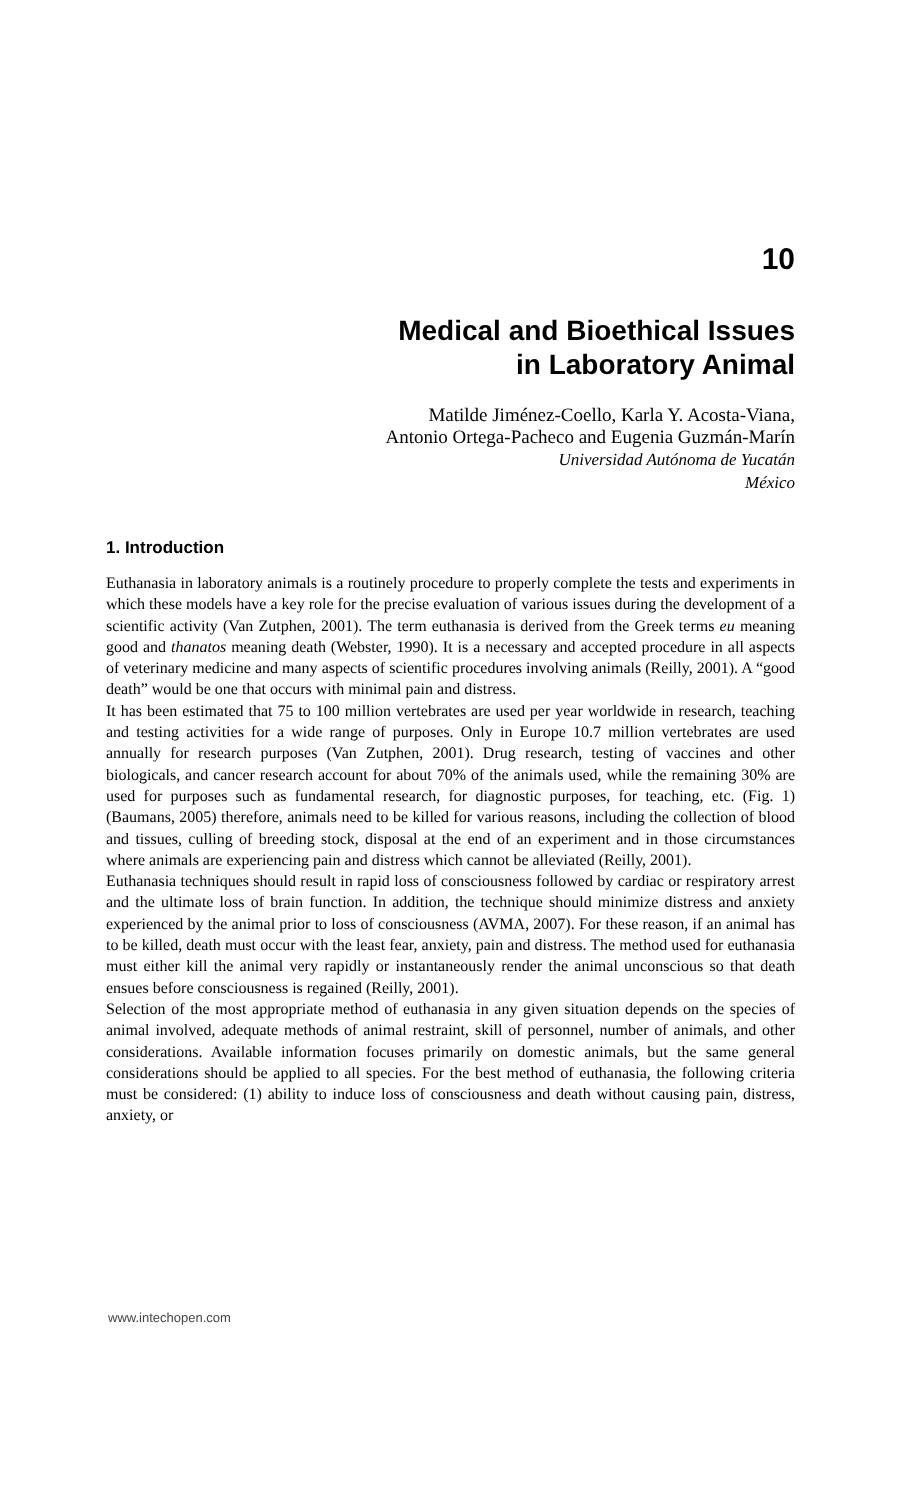10
Medical and Bioethical Issues
in Laboratory Animal
Matilde Jiménez-Coello, Karla Y. Acosta-Viana,
Antonio Ortega-Pacheco and Eugenia Guzmán-Marín
Universidad Autónoma de Yucatán
México
1. Introduction
Euthanasia in laboratory animals is a routinely procedure to properly complete the tests and experiments in which these models have a key role for the precise evaluation of various issues during the development of a scientific activity (Van Zutphen, 2001). The term euthanasia is derived from the Greek terms eu meaning good and thanatos meaning death (Webster, 1990). It is a necessary and accepted procedure in all aspects of veterinary medicine and many aspects of scientific procedures involving animals (Reilly, 2001). A “good death” would be one that occurs with minimal pain and distress.
It has been estimated that 75 to 100 million vertebrates are used per year worldwide in research, teaching and testing activities for a wide range of purposes. Only in Europe 10.7 million vertebrates are used annually for research purposes (Van Zutphen, 2001). Drug research, testing of vaccines and other biologicals, and cancer research account for about 70% of the animals used, while the remaining 30% are used for purposes such as fundamental research, for diagnostic purposes, for teaching, etc. (Fig. 1) (Baumans, 2005) therefore, animals need to be killed for various reasons, including the collection of blood and tissues, culling of breeding stock, disposal at the end of an experiment and in those circumstances where animals are experiencing pain and distress which cannot be alleviated (Reilly, 2001).
Euthanasia techniques should result in rapid loss of consciousness followed by cardiac or respiratory arrest and the ultimate loss of brain function. In addition, the technique should minimize distress and anxiety experienced by the animal prior to loss of consciousness (AVMA, 2007). For these reason, if an animal has to be killed, death must occur with the least fear, anxiety, pain and distress. The method used for euthanasia must either kill the animal very rapidly or instantaneously render the animal unconscious so that death ensues before consciousness is regained (Reilly, 2001).
Selection of the most appropriate method of euthanasia in any given situation depends on the species of animal involved, adequate methods of animal restraint, skill of personnel, number of animals, and other considerations. Available information focuses primarily on domestic animals, but the same general considerations should be applied to all species. For the best method of euthanasia, the following criteria must be considered: (1) ability to induce loss of consciousness and death without causing pain, distress, anxiety, or
www.intechopen.com